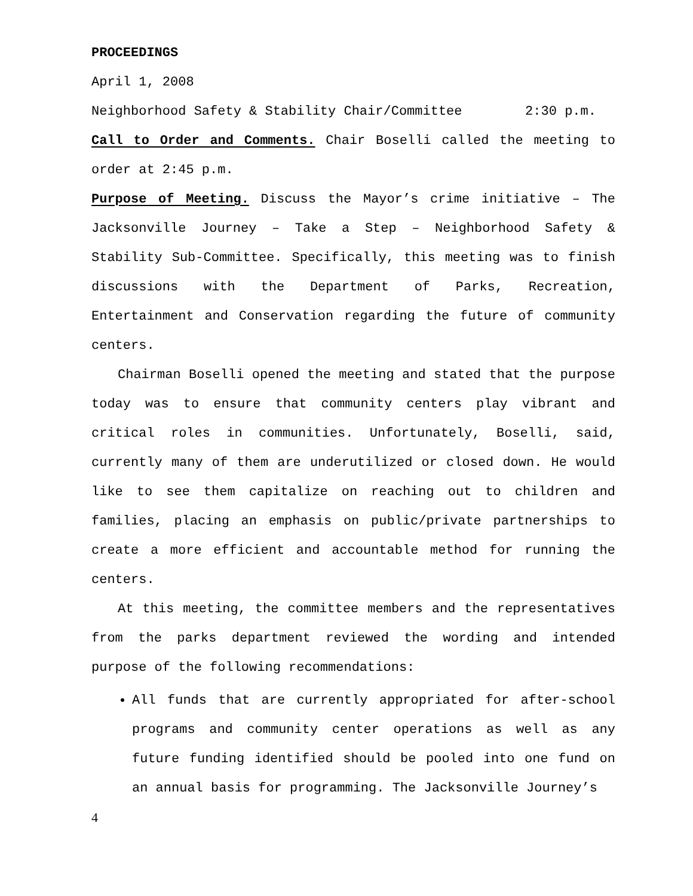PROCEEDINGS
April 1, 2008
Neighborhood Safety & Stability Chair/Committee 2:30 p.m.
Call to Order and Comments. Chair Boselli called the meeting to order at 2:45 p.m.
Purpose of Meeting. Discuss the Mayor’s crime initiative – The Jacksonville Journey – Take a Step – Neighborhood Safety & Stability Sub-Committee. Specifically, this meeting was to finish discussions with the Department of Parks, Recreation, Entertainment and Conservation regarding the future of community centers.
Chairman Boselli opened the meeting and stated that the purpose today was to ensure that community centers play vibrant and critical roles in communities. Unfortunately, Boselli, said, currently many of them are underutilized or closed down. He would like to see them capitalize on reaching out to children and families, placing an emphasis on public/private partnerships to create a more efficient and accountable method for running the centers.
At this meeting, the committee members and the representatives from the parks department reviewed the wording and intended purpose of the following recommendations:
All funds that are currently appropriated for after-school programs and community center operations as well as any future funding identified should be pooled into one fund on an annual basis for programming. The Jacksonville Journey’s
4